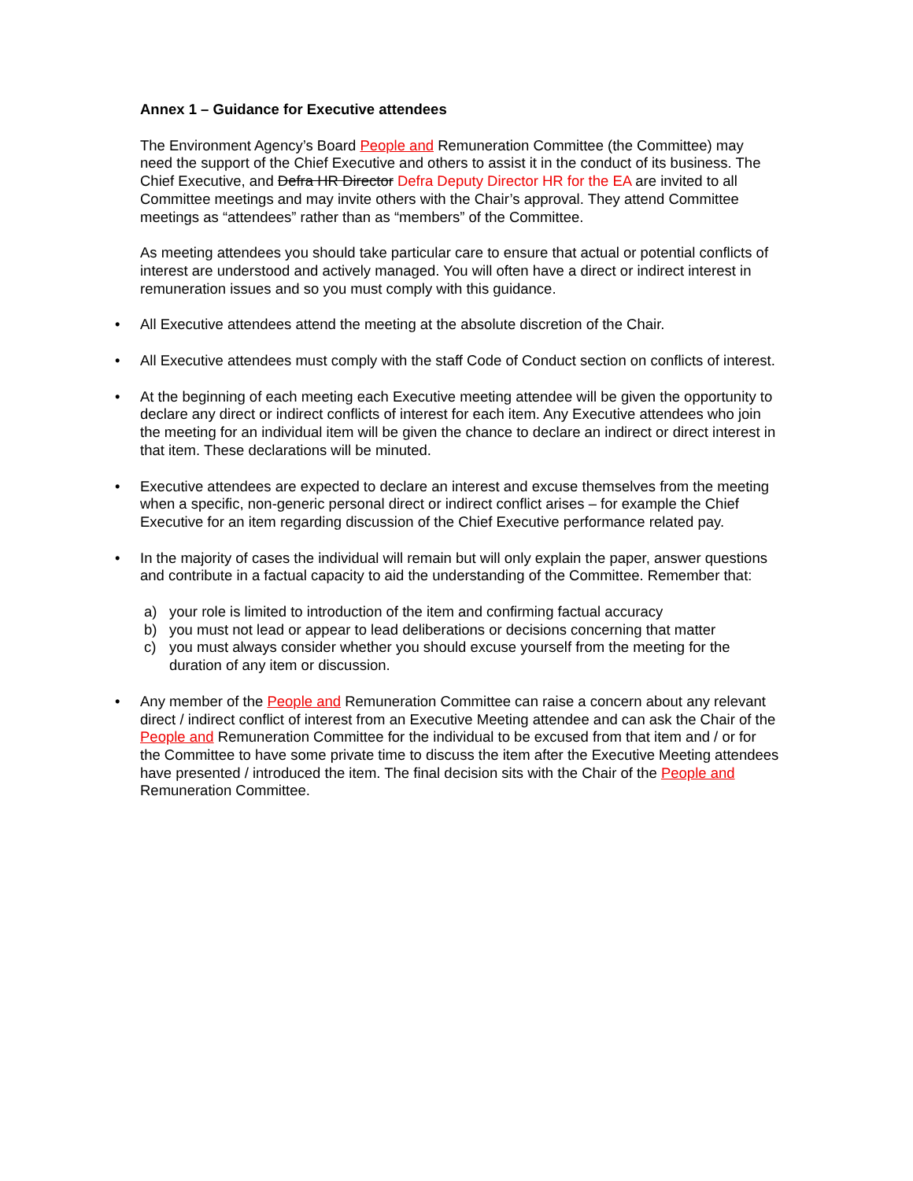Annex 1 – Guidance for Executive attendees
The Environment Agency’s Board People and Remuneration Committee (the Committee) may need the support of the Chief Executive and others to assist it in the conduct of its business. The Chief Executive, and Defra HR Director Defra Deputy Director HR for the EA are invited to all Committee meetings and may invite others with the Chair’s approval. They attend Committee meetings as “attendees” rather than as “members” of the Committee.
As meeting attendees you should take particular care to ensure that actual or potential conflicts of interest are understood and actively managed. You will often have a direct or indirect interest in remuneration issues and so you must comply with this guidance.
• All Executive attendees attend the meeting at the absolute discretion of the Chair.
• All Executive attendees must comply with the staff Code of Conduct section on conflicts of interest.
• At the beginning of each meeting each Executive meeting attendee will be given the opportunity to declare any direct or indirect conflicts of interest for each item. Any Executive attendees who join the meeting for an individual item will be given the chance to declare an indirect or direct interest in that item. These declarations will be minuted.
• Executive attendees are expected to declare an interest and excuse themselves from the meeting when a specific, non-generic personal direct or indirect conflict arises – for example the Chief Executive for an item regarding discussion of the Chief Executive performance related pay.
• In the majority of cases the individual will remain but will only explain the paper, answer questions and contribute in a factual capacity to aid the understanding of the Committee. Remember that:
a) your role is limited to introduction of the item and confirming factual accuracy
b) you must not lead or appear to lead deliberations or decisions concerning that matter
c) you must always consider whether you should excuse yourself from the meeting for the duration of any item or discussion.
• Any member of the People and Remuneration Committee can raise a concern about any relevant direct / indirect conflict of interest from an Executive Meeting attendee and can ask the Chair of the People and Remuneration Committee for the individual to be excused from that item and / or for the Committee to have some private time to discuss the item after the Executive Meeting attendees have presented / introduced the item. The final decision sits with the Chair of the People and Remuneration Committee.